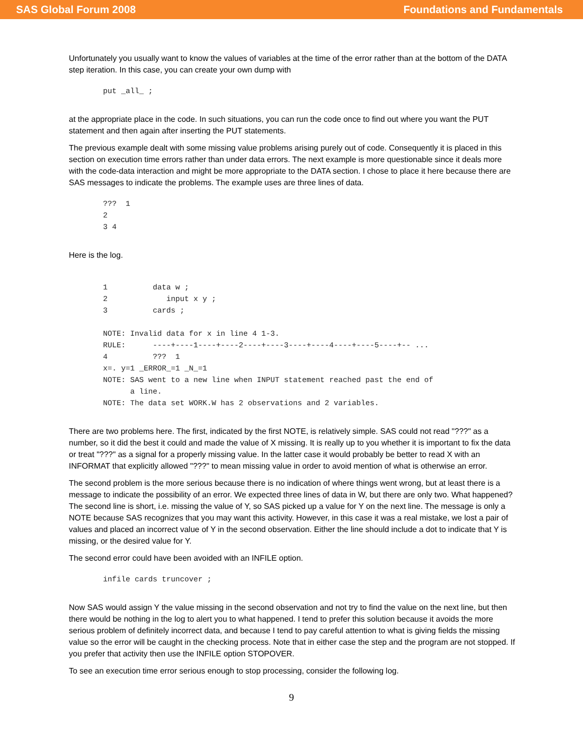SAS Global Forum 2008 Foundations and Fundamentals
Unfortunately you usually want to know the values of variables at the time of the error rather than at the bottom of the DATA step iteration. In this case, you can create your own dump with
put _all_ ;
at the appropriate place in the code. In such situations, you can run the code once to find out where you want the PUT statement and then again after inserting the PUT statements.
The previous example dealt with some missing value problems arising purely out of code. Consequently it is placed in this section on execution time errors rather than under data errors. The next example is more questionable since it deals more with the code-data interaction and might be more appropriate to the DATA section. I chose to place it here because there are SAS messages to indicate the problems. The example uses are three lines of data.
???  1
2
3 4
Here is the log.
1          data w ;
2             input x y ;
3          cards ;

NOTE: Invalid data for x in line 4 1-3.
RULE:      ----+----1----+----2----+----3----+----4----+----5----+-- ...
4          ???  1
x=. y=1 _ERROR_=1 _N_=1
NOTE: SAS went to a new line when INPUT statement reached past the end of
      a line.
NOTE: The data set WORK.W has 2 observations and 2 variables.
There are two problems here. The first, indicated by the first NOTE, is relatively simple. SAS could not read "???" as a number, so it did the best it could and made the value of X missing. It is really up to you whether it is important to fix the data or treat "???" as a signal for a properly missing value. In the latter case it would probably be better to read X with an INFORMAT that explicitly allowed "???" to mean missing value in order to avoid mention of what is otherwise an error.
The second problem is the more serious because there is no indication of where things went wrong, but at least there is a message to indicate the possibility of an error. We expected three lines of data in W, but there are only two. What happened? The second line is short, i.e. missing the value of Y, so SAS picked up a value for Y on the next line. The message is only a NOTE because SAS recognizes that you may want this activity. However, in this case it was a real mistake, we lost a pair of values and placed an incorrect value of Y in the second observation. Either the line should include a dot to indicate that Y is missing, or the desired value for Y.
The second error could have been avoided with an INFILE option.
infile cards truncover ;
Now SAS would assign Y the value missing in the second observation and not try to find the value on the next line, but then there would be nothing in the log to alert you to what happened. I tend to prefer this solution because it avoids the more serious problem of definitely incorrect data, and because I tend to pay careful attention to what is giving fields the missing value so the error will be caught in the checking process. Note that in either case the step and the program are not stopped. If you prefer that activity then use the INFILE option STOPOVER.
To see an execution time error serious enough to stop processing, consider the following log.
9